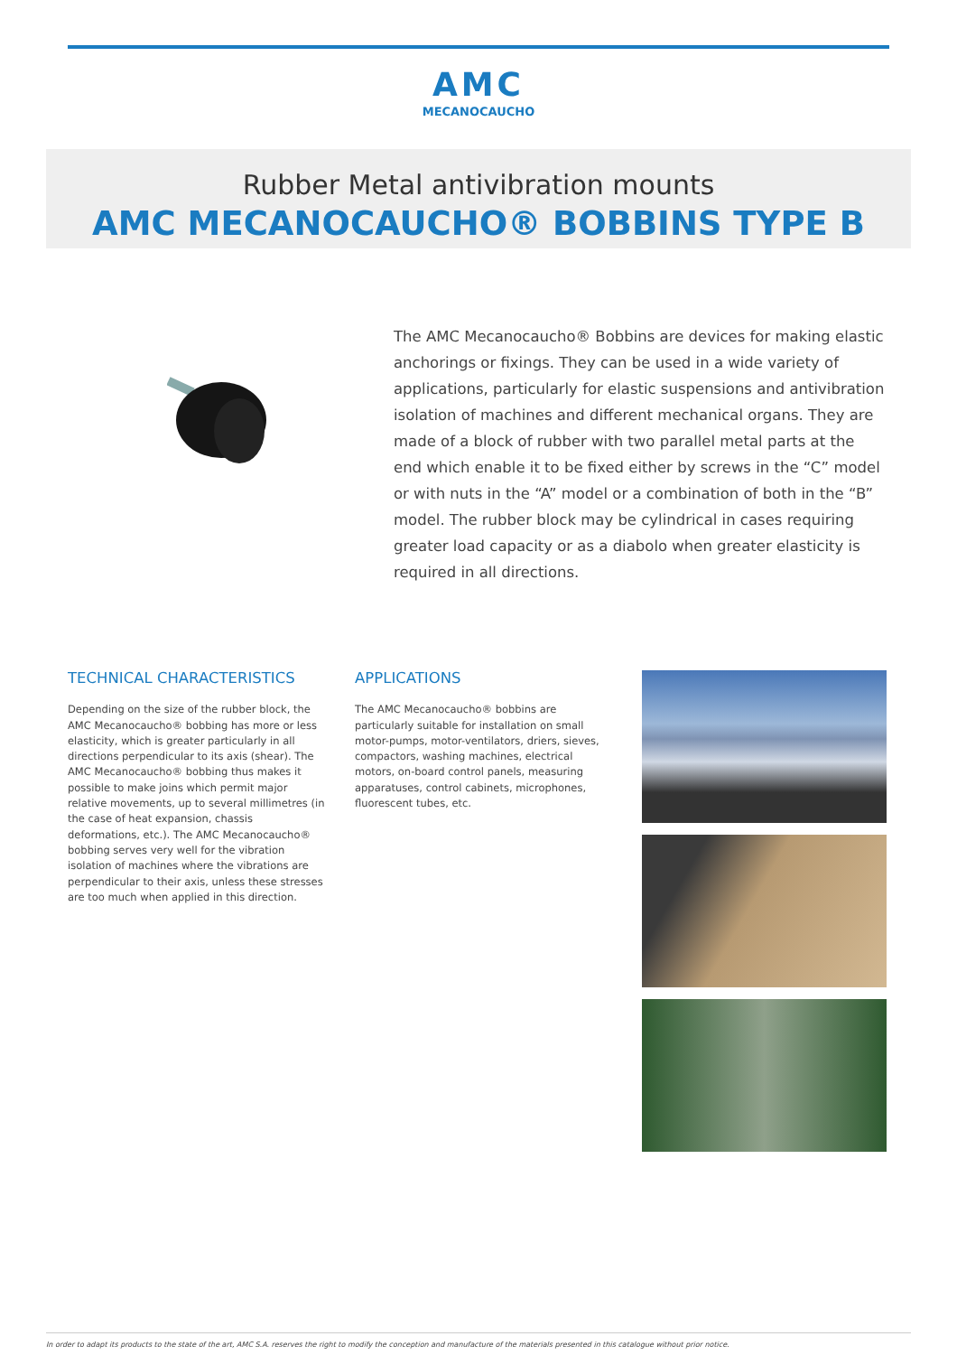AMC
MECANOCAUCHO
Rubber Metal antivibration mounts
AMC MECANOCAUCHO® BOBBINS TYPE B
The AMC Mecanocaucho® Bobbins are devices for making elastic anchorings or fixings. They can be used in a wide variety of applications, particularly for elastic suspensions and antivibration isolation of machines and different mechanical organs. They are made of a block of rubber with two parallel metal parts at the end which enable it to be fixed either by screws in the “C” model or with nuts in the “A” model or a combination of both in the “B” model. The rubber block may be cylindrical in cases requiring greater load capacity or as a diabolo when greater elasticity is required in all directions.
TECHNICAL CHARACTERISTICS
Depending on the size of the rubber block, the AMC Mecanocaucho® bobbing has more or less elasticity, which is greater particularly in all directions perpendicular to its axis (shear). The AMC Mecanocaucho® bobbing thus makes it possible to make joins which permit major relative movements, up to several millimetres (in the case of heat expansion, chassis deformations, etc.). The AMC Mecanocaucho® bobbing serves very well for the vibration isolation of machines where the vibrations are perpendicular to their axis, unless these stresses are too much when applied in this direction.
APPLICATIONS
The AMC Mecanocaucho® bobbins are particularly suitable for installation on small motor-pumps, motor-ventilators, driers, sieves, compactors, washing machines, electrical motors, on-board control panels, measuring apparatuses, control cabinets, microphones, fluorescent tubes, etc.
In order to adapt its products to the state of the art, AMC S.A. reserves the right to modify the conception and manufacture of the materials presented in this catalogue without prior notice.